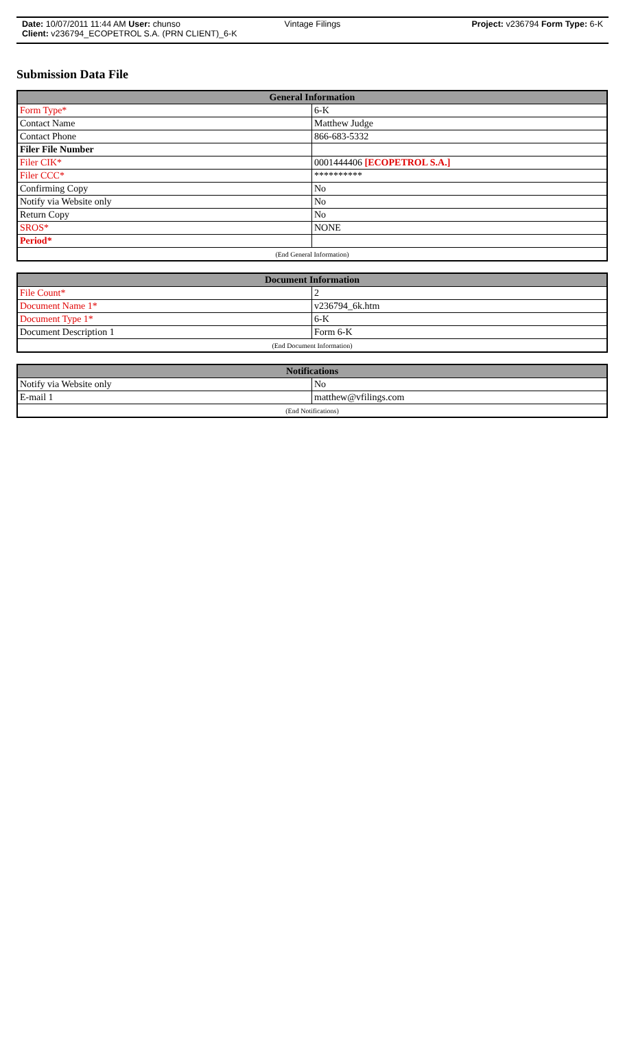Date: 10/07/2011 11:44 AM User: chunso Vintage Filings Project: v236794 Form Type: 6-K
Client: v236794_ECOPETROL S.A. (PRN CLIENT)_6-K
Submission Data File
| General Information | |
| --- | --- |
| Form Type* | 6-K |
| Contact Name | Matthew Judge |
| Contact Phone | 866-683-5332 |
| Filer File Number | |
| Filer CIK* | 0001444406 [ECOPETROL S.A.] |
| Filer CCC* | ********** |
| Confirming Copy | No |
| Notify via Website only | No |
| Return Copy | No |
| SROS* | NONE |
| Period* | |
| (End General Information) | |
| Document Information | |
| --- | --- |
| File Count* | 2 |
| Document Name 1* | v236794_6k.htm |
| Document Type 1* | 6-K |
| Document Description 1 | Form 6-K |
| (End Document Information) | |
| Notifications | |
| --- | --- |
| Notify via Website only | No |
| E-mail 1 | matthew@vfilings.com |
| (End Notifications) | |